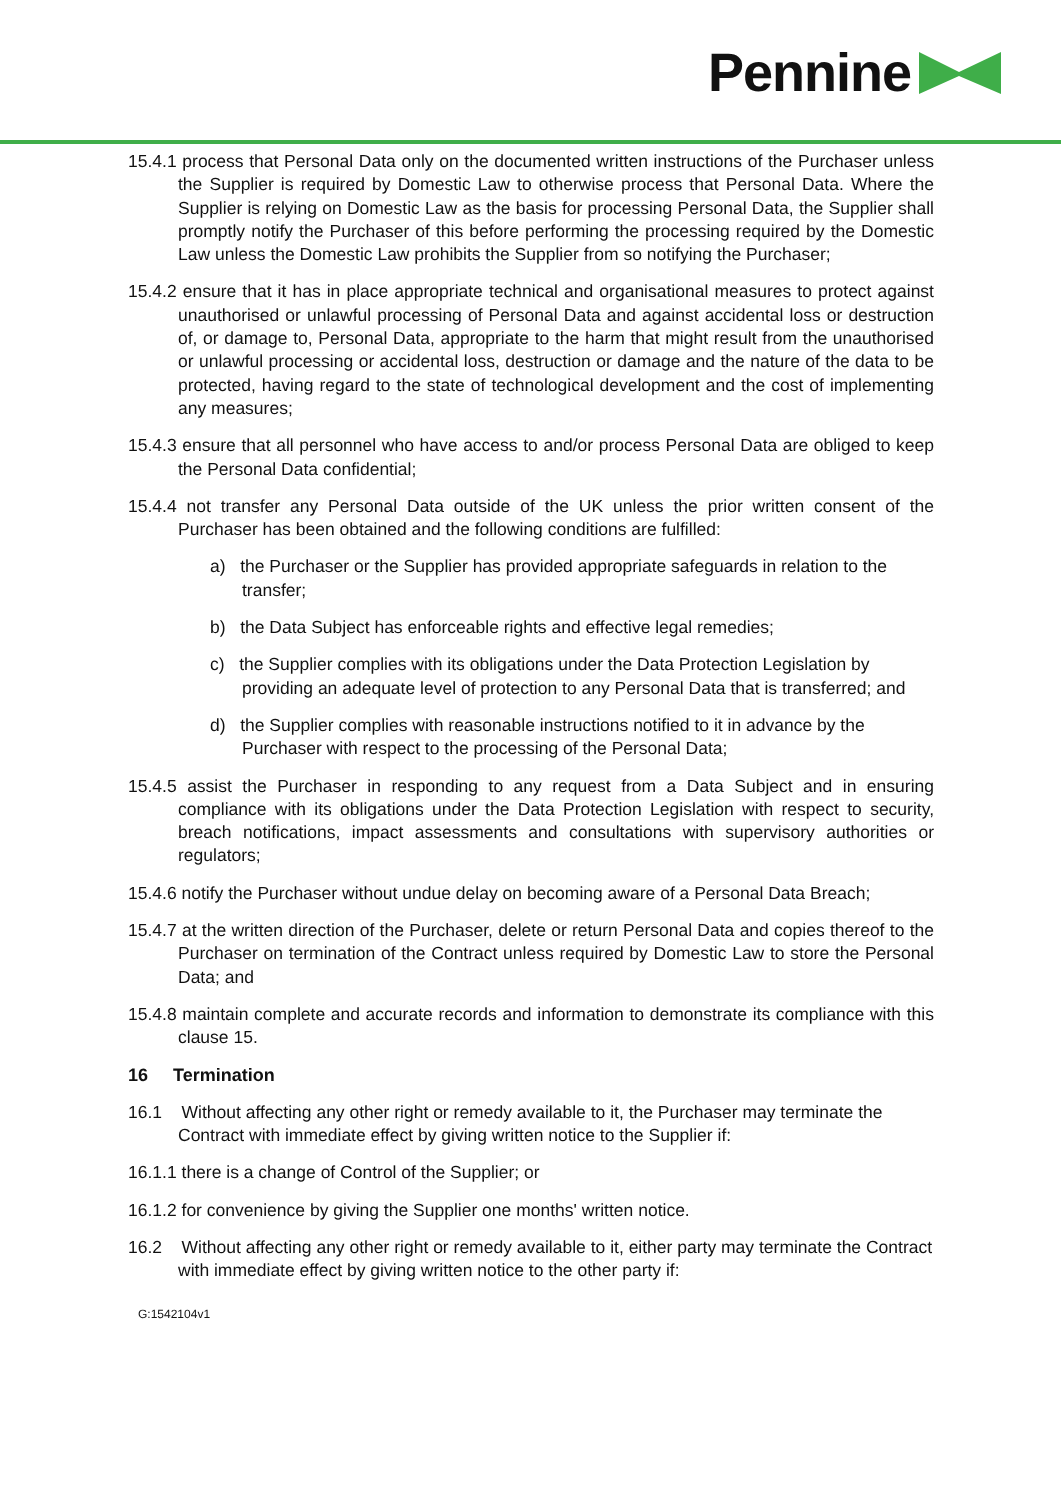Pennine
15.4.1 process that Personal Data only on the documented written instructions of the Purchaser unless the Supplier is required by Domestic Law to otherwise process that Personal Data. Where the Supplier is relying on Domestic Law as the basis for processing Personal Data, the Supplier shall promptly notify the Purchaser of this before performing the processing required by the Domestic Law unless the Domestic Law prohibits the Supplier from so notifying the Purchaser;
15.4.2 ensure that it has in place appropriate technical and organisational measures to protect against unauthorised or unlawful processing of Personal Data and against accidental loss or destruction of, or damage to, Personal Data, appropriate to the harm that might result from the unauthorised or unlawful processing or accidental loss, destruction or damage and the nature of the data to be protected, having regard to the state of technological development and the cost of implementing any measures;
15.4.3 ensure that all personnel who have access to and/or process Personal Data are obliged to keep the Personal Data confidential;
15.4.4 not transfer any Personal Data outside of the UK unless the prior written consent of the Purchaser has been obtained and the following conditions are fulfilled:
a) the Purchaser or the Supplier has provided appropriate safeguards in relation to the transfer;
b) the Data Subject has enforceable rights and effective legal remedies;
c) the Supplier complies with its obligations under the Data Protection Legislation by providing an adequate level of protection to any Personal Data that is transferred; and
d) the Supplier complies with reasonable instructions notified to it in advance by the Purchaser with respect to the processing of the Personal Data;
15.4.5 assist the Purchaser in responding to any request from a Data Subject and in ensuring compliance with its obligations under the Data Protection Legislation with respect to security, breach notifications, impact assessments and consultations with supervisory authorities or regulators;
15.4.6 notify the Purchaser without undue delay on becoming aware of a Personal Data Breach;
15.4.7 at the written direction of the Purchaser, delete or return Personal Data and copies thereof to the Purchaser on termination of the Contract unless required by Domestic Law to store the Personal Data; and
15.4.8 maintain complete and accurate records and information to demonstrate its compliance with this clause 15.
16 Termination
16.1 Without affecting any other right or remedy available to it, the Purchaser may terminate the Contract with immediate effect by giving written notice to the Supplier if:
16.1.1 there is a change of Control of the Supplier; or
16.1.2 for convenience by giving the Supplier one months' written notice.
16.2 Without affecting any other right or remedy available to it, either party may terminate the Contract with immediate effect by giving written notice to the other party if:
G:1542104v1